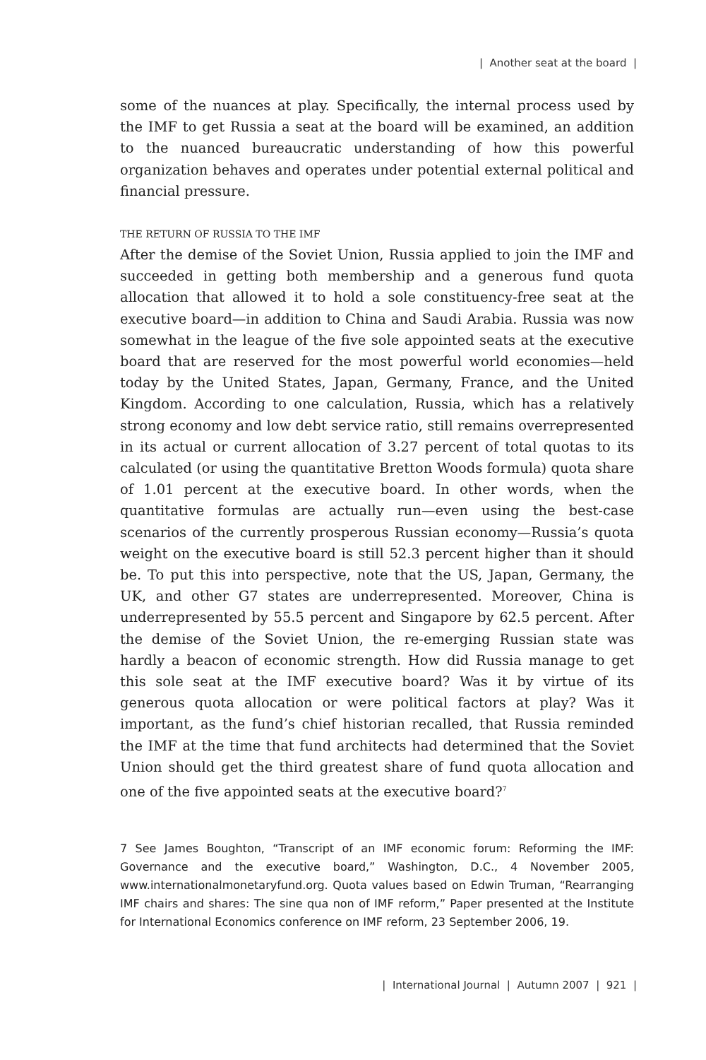| Another seat at the board |
some of the nuances at play. Specifically, the internal process used by the IMF to get Russia a seat at the board will be examined, an addition to the nuanced bureaucratic understanding of how this powerful organization behaves and operates under potential external political and financial pressure.
THE RETURN OF RUSSIA TO THE IMF
After the demise of the Soviet Union, Russia applied to join the IMF and succeeded in getting both membership and a generous fund quota allocation that allowed it to hold a sole constituency-free seat at the executive board—in addition to China and Saudi Arabia. Russia was now somewhat in the league of the five sole appointed seats at the executive board that are reserved for the most powerful world economies—held today by the United States, Japan, Germany, France, and the United Kingdom. According to one calculation, Russia, which has a relatively strong economy and low debt service ratio, still remains overrepresented in its actual or current allocation of 3.27 percent of total quotas to its calculated (or using the quantitative Bretton Woods formula) quota share of 1.01 percent at the executive board. In other words, when the quantitative formulas are actually run—even using the best-case scenarios of the currently prosperous Russian economy—Russia’s quota weight on the executive board is still 52.3 percent higher than it should be. To put this into perspective, note that the US, Japan, Germany, the UK, and other G7 states are underrepresented. Moreover, China is underrepresented by 55.5 percent and Singapore by 62.5 percent. After the demise of the Soviet Union, the re-emerging Russian state was hardly a beacon of economic strength. How did Russia manage to get this sole seat at the IMF executive board? Was it by virtue of its generous quota allocation or were political factors at play? Was it important, as the fund’s chief historian recalled, that Russia reminded the IMF at the time that fund architects had determined that the Soviet Union should get the third greatest share of fund quota allocation and one of the five appointed seats at the executive board?<sup>7</sup>
7 See James Boughton, “Transcript of an IMF economic forum: Reforming the IMF: Governance and the executive board,” Washington, D.C., 4 November 2005, www.internationalmonetaryfund.org. Quota values based on Edwin Truman, “Rearranging IMF chairs and shares: The sine qua non of IMF reform,” Paper presented at the Institute for International Economics conference on IMF reform, 23 September 2006, 19.
| International Journal | Autumn 2007 | 921 |